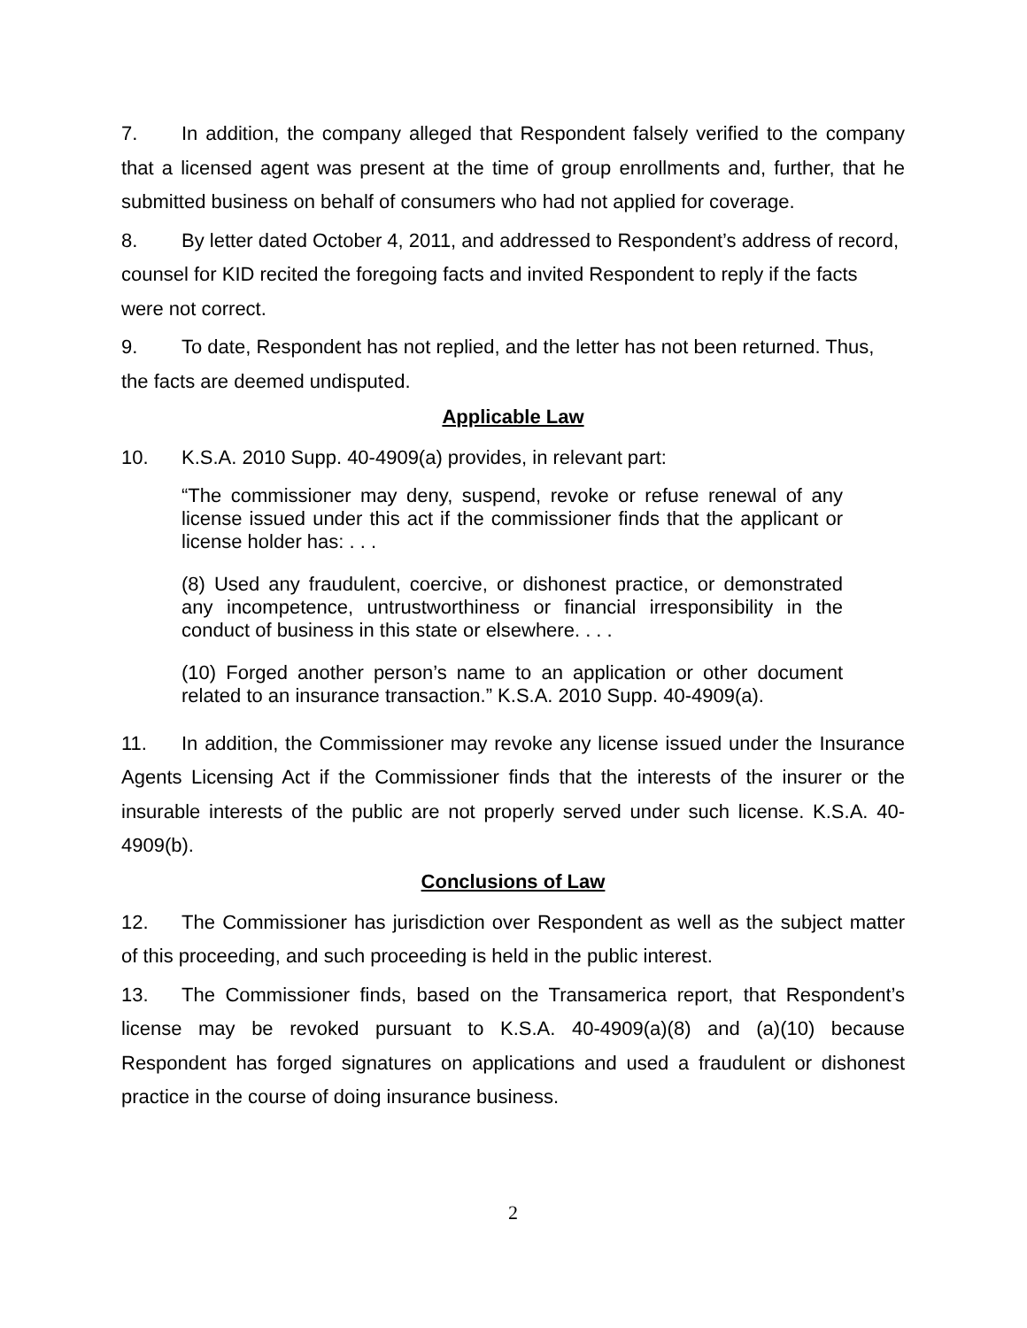7. In addition, the company alleged that Respondent falsely verified to the company that a licensed agent was present at the time of group enrollments and, further, that he submitted business on behalf of consumers who had not applied for coverage.
8. By letter dated October 4, 2011, and addressed to Respondent’s address of record, counsel for KID recited the foregoing facts and invited Respondent to reply if the facts were not correct.
9. To date, Respondent has not replied, and the letter has not been returned. Thus, the facts are deemed undisputed.
Applicable Law
10. K.S.A. 2010 Supp. 40-4909(a) provides, in relevant part:
“The commissioner may deny, suspend, revoke or refuse renewal of any license issued under this act if the commissioner finds that the applicant or license holder has: . . .
(8) Used any fraudulent, coercive, or dishonest practice, or demonstrated any incompetence, untrustworthiness or financial irresponsibility in the conduct of business in this state or elsewhere. . . .
(10) Forged another person’s name to an application or other document related to an insurance transaction.” K.S.A. 2010 Supp. 40-4909(a).
11. In addition, the Commissioner may revoke any license issued under the Insurance Agents Licensing Act if the Commissioner finds that the interests of the insurer or the insurable interests of the public are not properly served under such license. K.S.A. 40-4909(b).
Conclusions of Law
12. The Commissioner has jurisdiction over Respondent as well as the subject matter of this proceeding, and such proceeding is held in the public interest.
13. The Commissioner finds, based on the Transamerica report, that Respondent’s license may be revoked pursuant to K.S.A. 40-4909(a)(8) and (a)(10) because Respondent has forged signatures on applications and used a fraudulent or dishonest practice in the course of doing insurance business.
2